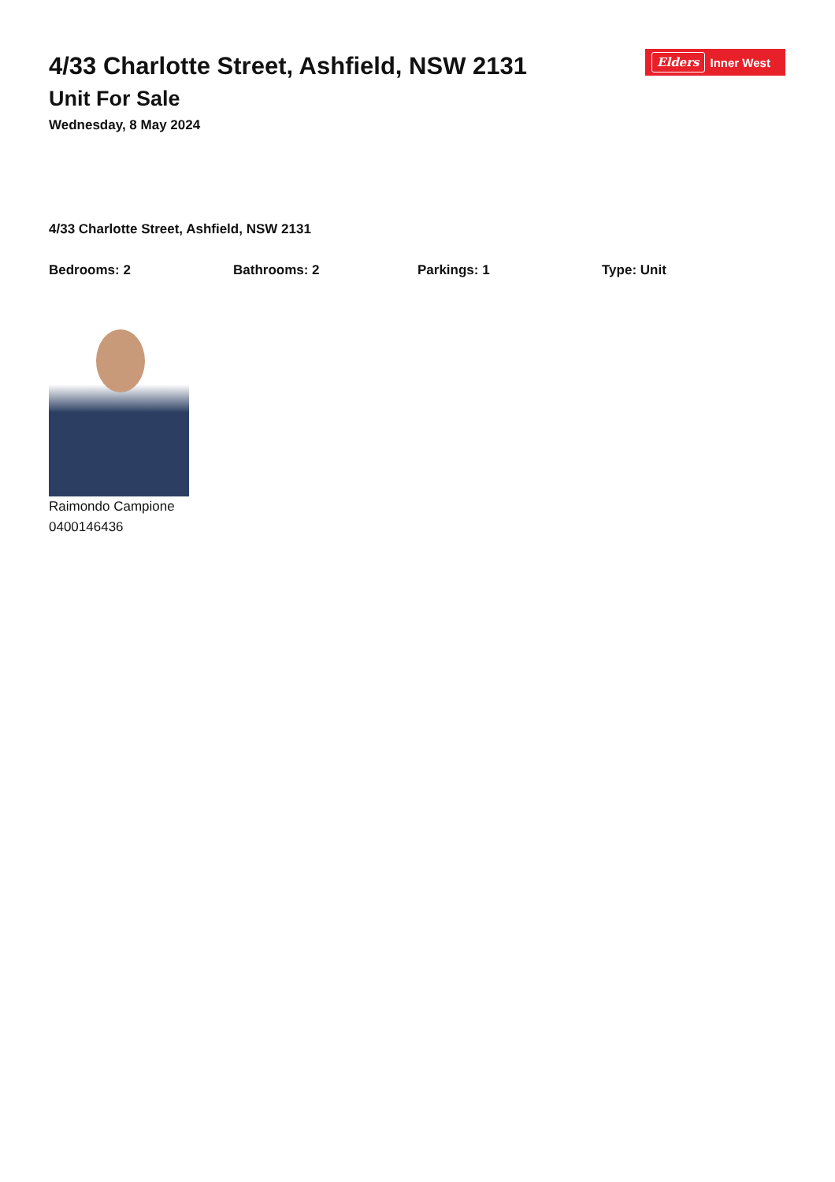4/33 Charlotte Street, Ashfield, NSW 2131
Unit For Sale
Wednesday, 8 May 2024
Elders Inner West
4/33 Charlotte Street, Ashfield, NSW 2131
Bedrooms: 2 Bathrooms: 2 Parkings: 1 Type: Unit
Raimondo Campione
0400146436